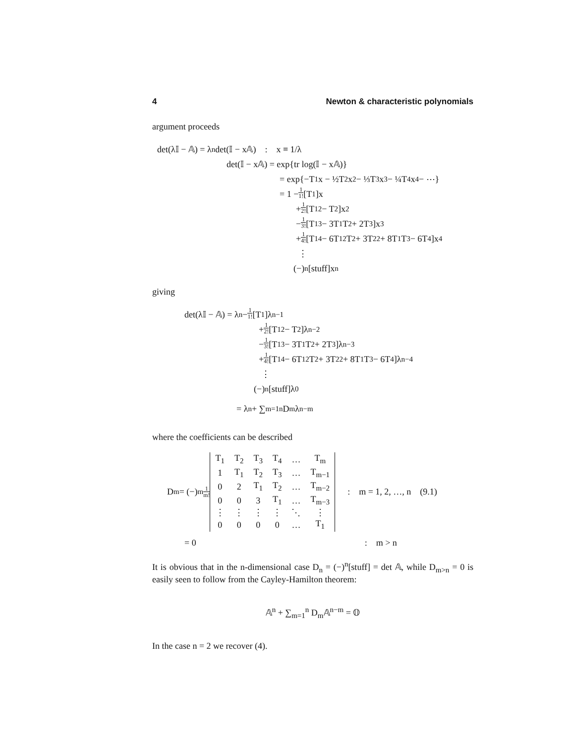4 Newton & characteristic polynomials
argument proceeds
det(λ𝕀 − 𝔸) = λ<sup>n</sup> det(𝕀 − x𝔸) : x ≡ 1/λ
det(𝕀 − x𝔸) = exp{tr log(𝕀 − x𝔸)}
= exp{−T<sub>1</sub>x − ½T<sub>2</sub>x<sup>2</sup> − ⅓T<sub>3</sub>x<sup>3</sup> − ¼T<sub>4</sub>x<sup>4</sup> − ⋯}
= 1 − 1 1! [T<sub>1</sub>]x
+ 1 2! [T<sub>1</sub><sup>2</sup> − T<sub>2</sub>]x<sup>2</sup>
− 1 3! [T<sub>1</sub><sup>3</sup> − 3T<sub>1</sub>T<sub>2</sub> + 2T<sub>3</sub>]x<sup>3</sup>
+ 1 4! [T<sub>1</sub><sup>4</sup> − 6T<sub>1</sub><sup>2</sup>T<sub>2</sub> + 3T<sub>2</sub><sup>2</sup> + 8T<sub>1</sub>T<sub>3</sub> − 6T<sub>4</sub>]x<sup>4</sup>
⋮
(−)<sup>n</sup>[stuff]x<sup>n</sup>
giving
det(λ𝕀 − 𝔸) = λ<sup>n</sup> − 1 1! [T<sub>1</sub>]λ<sup>n−1</sup>
+ 1 2! [T<sub>1</sub><sup>2</sup> − T<sub>2</sub>]λ<sup>n−2</sup>
− 1 3! [T<sub>1</sub><sup>3</sup> − 3T<sub>1</sub>T<sub>2</sub> + 2T<sub>3</sub>]λ<sup>n−3</sup>
+ 1 4! [T<sub>1</sub><sup>4</sup> − 6T<sub>1</sub><sup>2</sup>T<sub>2</sub> + 3T<sub>2</sub><sup>2</sup> + 8T<sub>1</sub>T<sub>3</sub> − 6T<sub>4</sub>]λ<sup>n−4</sup>
⋮
(−)<sup>n</sup>[stuff]λ<sup>0</sup>
= λ<sup>n</sup> + ∑<sub>m=1</sub><sup>n</sup> D<sub>m</sub>λ<sup>n−m</sup>
where the coefficients can be described
D<sub>m</sub> = (−)<sup>m</sup> 1 m!
| T<sub>1</sub> | T<sub>2</sub> | T<sub>3</sub> | T<sub>4</sub> | … | T<sub>m</sub> |
| 1 | T<sub>1</sub> | T<sub>2</sub> | T<sub>3</sub> | … | T<sub>m−1</sub> |
| 0 | 2 | T<sub>1</sub> | T<sub>2</sub> | … | T<sub>m−2</sub> |
| 0 | 0 | 3 | T<sub>1</sub> | … | T<sub>m−3</sub> |
| ⋮ | ⋮ | ⋮ | ⋮ | ⋱ | ⋮ |
| 0 | 0 | 0 | 0 | … | T<sub>1</sub> |
: m = 1, 2, …, n (9.1)
= 0 : m > n
It is obvious that in the n-dimensional case D<sub>n</sub> = (−)<sup>n</sup>[stuff] = det 𝔸, while D<sub>m>n</sub> = 0 is easily seen to follow from the Cayley-Hamilton theorem:
𝔸<sup>n</sup> + ∑<sub>m=1</sub><sup>n</sup> D<sub>m</sub>𝔸<sup>n−m</sup> = 𝕆
In the case n = 2 we recover (4).